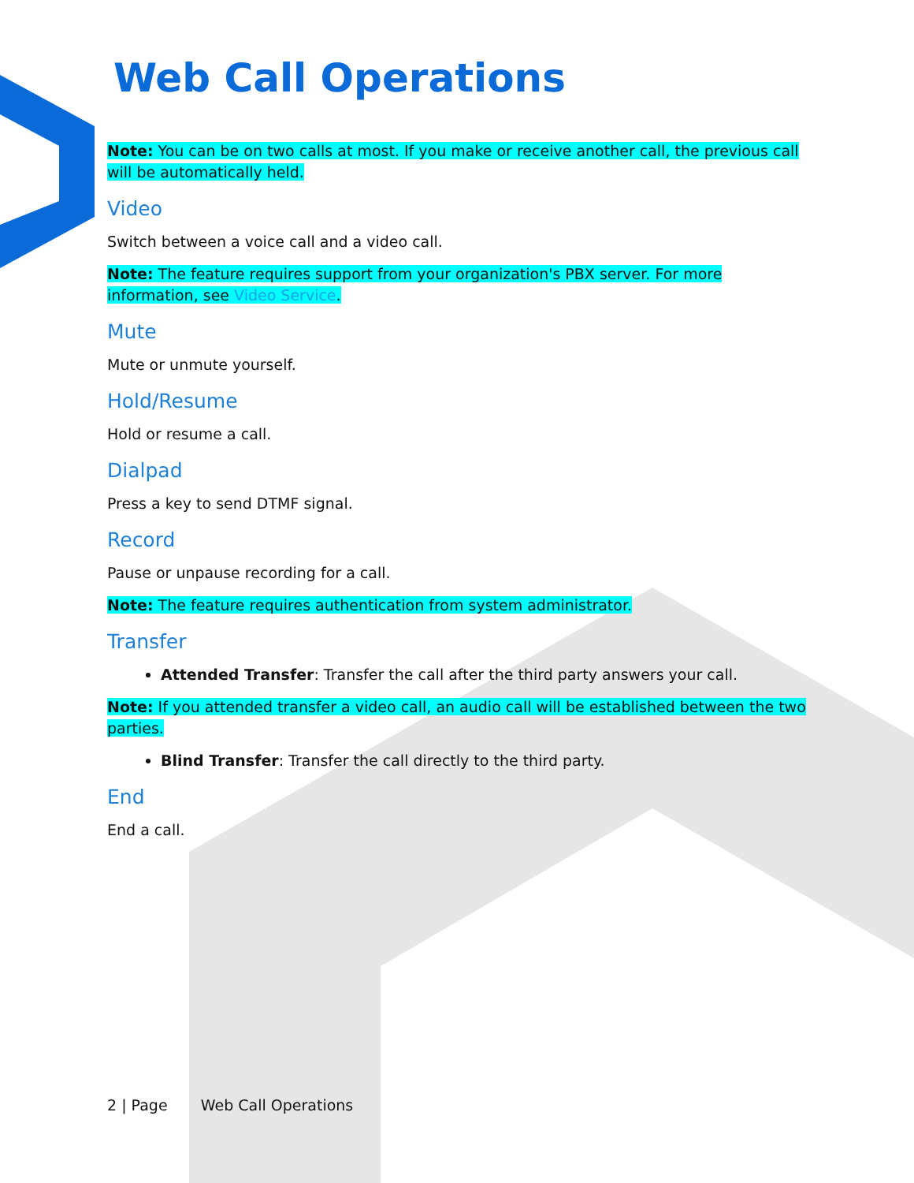Web Call Operations
Note: You can be on two calls at most. If you make or receive another call, the previous call will be automatically held.
Video
Switch between a voice call and a video call.
Note: The feature requires support from your organization's PBX server. For more information, see Video Service.
Mute
Mute or unmute yourself.
Hold/Resume
Hold or resume a call.
Dialpad
Press a key to send DTMF signal.
Record
Pause or unpause recording for a call.
Note: The feature requires authentication from system administrator.
Transfer
Attended Transfer: Transfer the call after the third party answers your call.
Note: If you attended transfer a video call, an audio call will be established between the two parties.
Blind Transfer: Transfer the call directly to the third party.
End
End a call.
2 | Page Web Call Operations